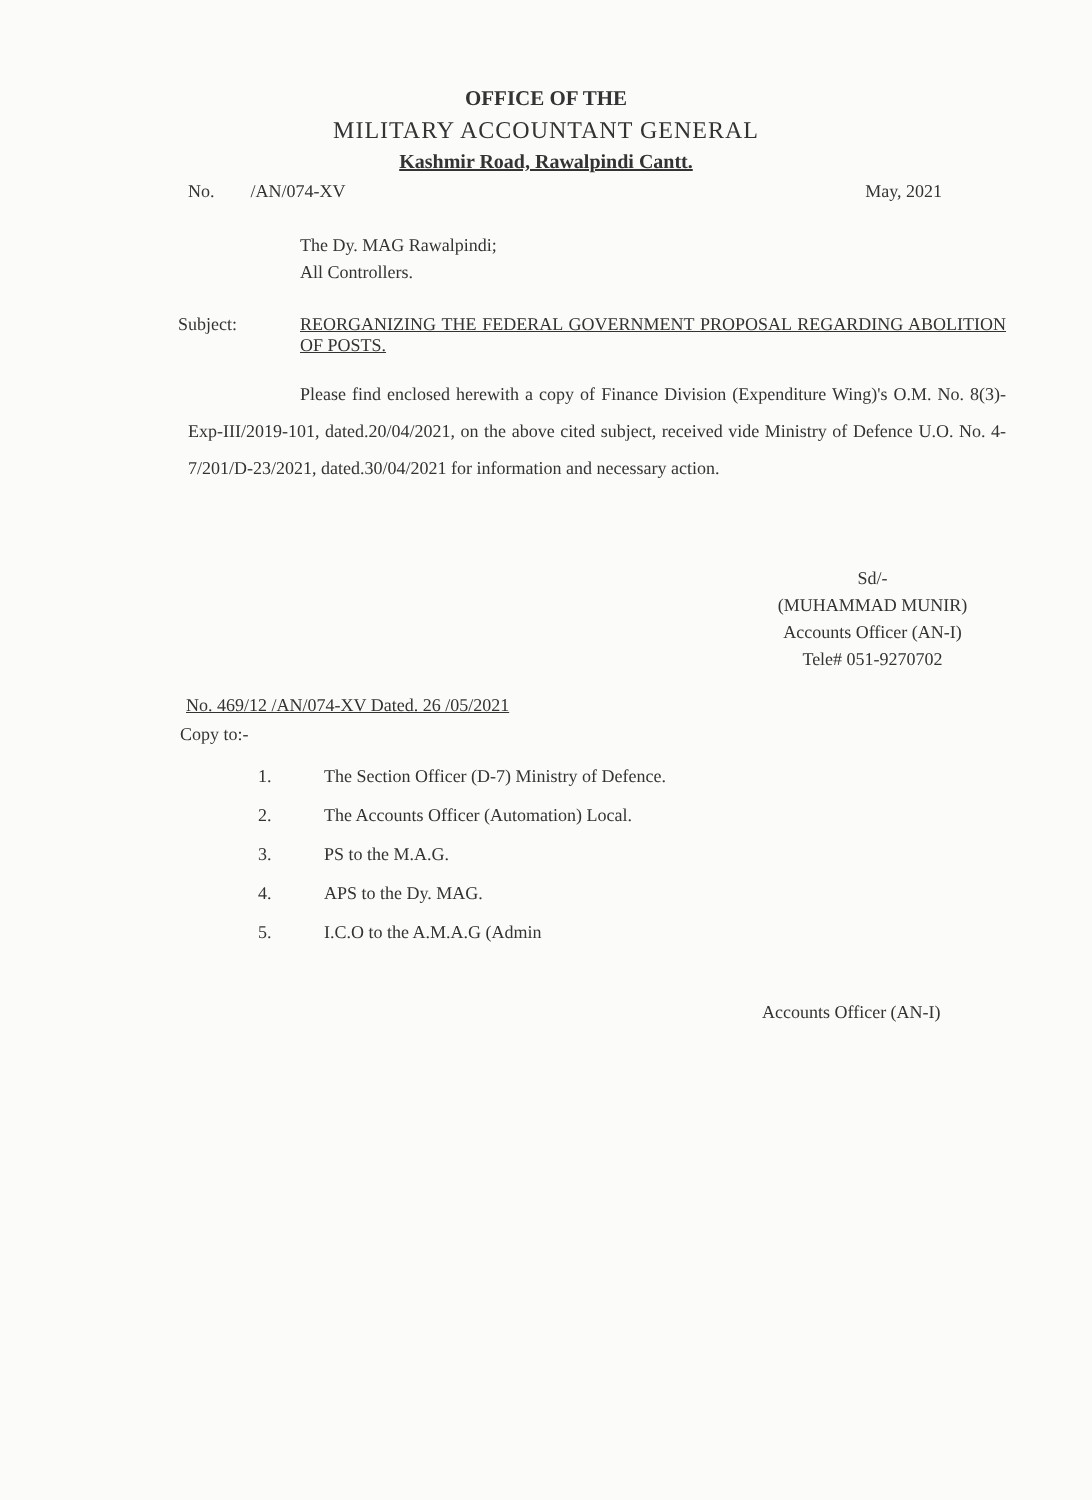OFFICE OF THE
MILITARY ACCOUNTANT GENERAL
Kashmir Road, Rawalpindi Cantt.
No. /AN/074-XV May, 2021
The Dy. MAG Rawalpindi;
All Controllers.
Subject: REORGANIZING THE FEDERAL GOVERNMENT PROPOSAL REGARDING ABOLITION OF POSTS.
Please find enclosed herewith a copy of Finance Division (Expenditure Wing)'s O.M. No. 8(3)-Exp-III/2019-101, dated.20/04/2021, on the above cited subject, received vide Ministry of Defence U.O. No. 4-7/201/D-23/2021, dated.30/04/2021 for information and necessary action.
Sd/-
(MUHAMMAD MUNIR)
Accounts Officer (AN-I)
Tele# 051-9270702
No. 469/12 /AN/074-XV Dated. 26 /05/2021
Copy to:-
1. The Section Officer (D-7) Ministry of Defence.
2. The Accounts Officer (Automation) Local.
3. PS to the M.A.G.
4. APS to the Dy. MAG.
5. I.C.O to the A.M.A.G (Admin
Accounts Officer (AN-I)